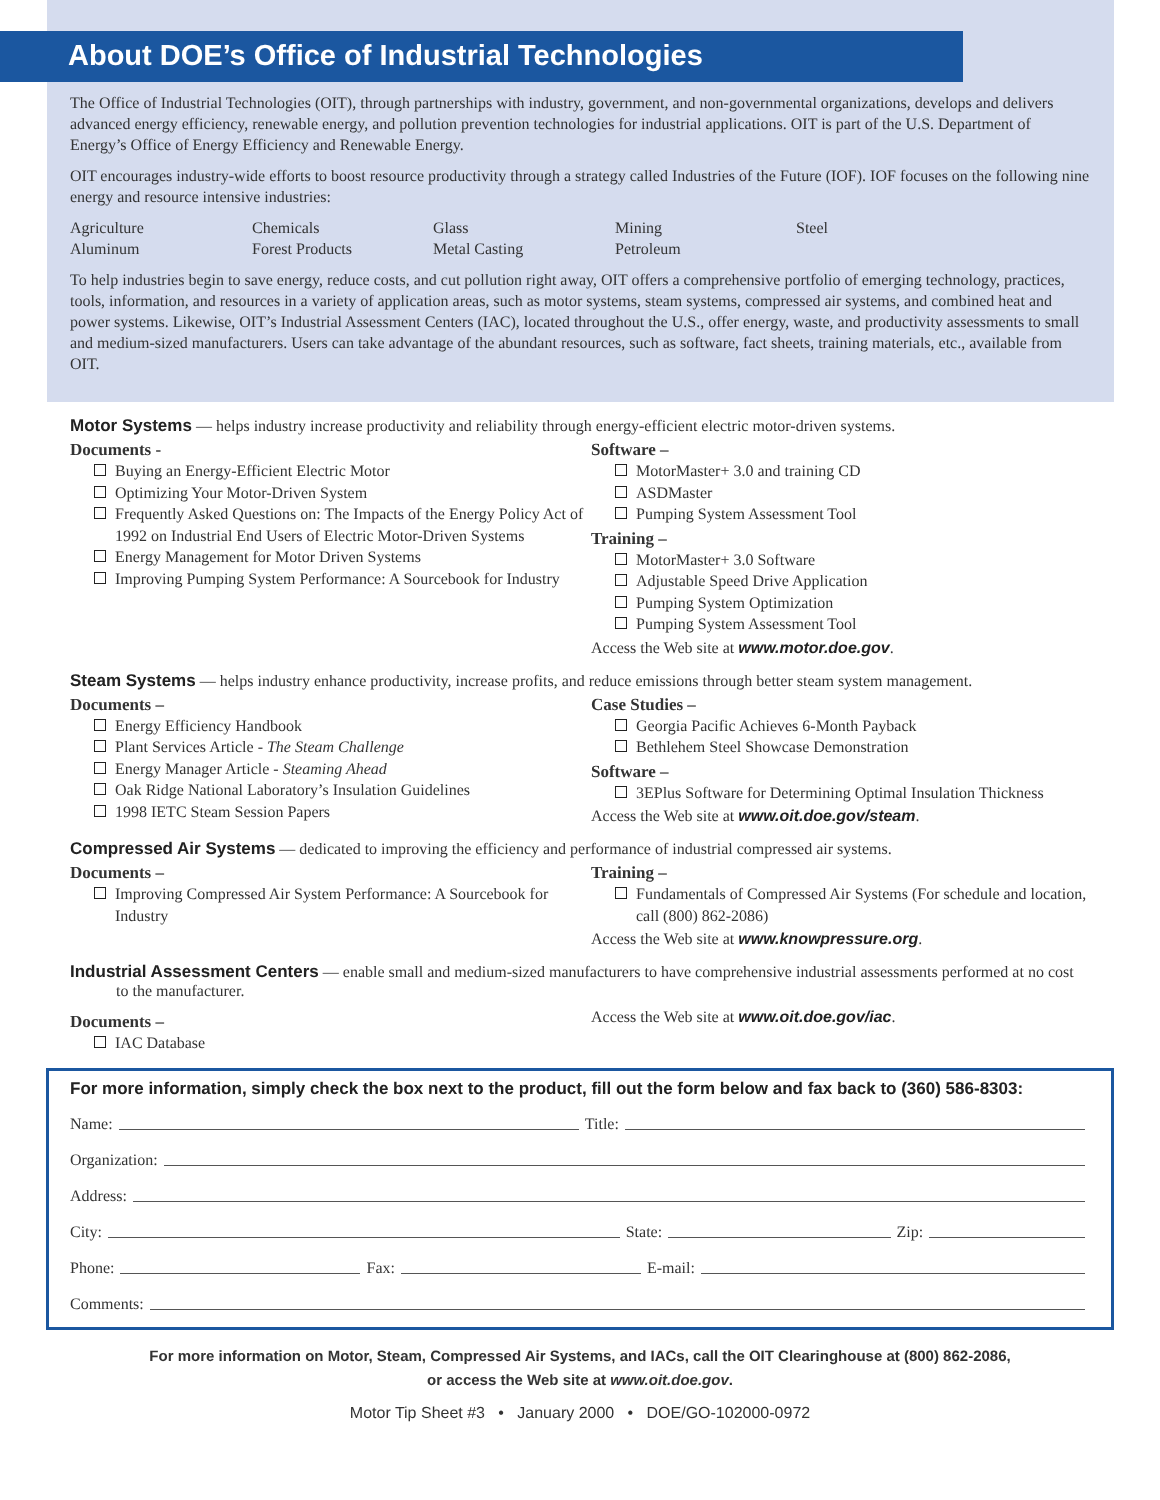About DOE’s Office of Industrial Technologies
The Office of Industrial Technologies (OIT), through partnerships with industry, government, and non-governmental organizations, develops and delivers advanced energy efficiency, renewable energy, and pollution prevention technologies for industrial applications. OIT is part of the U.S. Department of Energy’s Office of Energy Efficiency and Renewable Energy.
OIT encourages industry-wide efforts to boost resource productivity through a strategy called Industries of the Future (IOF). IOF focuses on the following nine energy and resource intensive industries:
Agriculture Chemicals Glass Mining Steel Aluminum Forest Products Metal Casting Petroleum
To help industries begin to save energy, reduce costs, and cut pollution right away, OIT offers a comprehensive portfolio of emerging technology, practices, tools, information, and resources in a variety of application areas, such as motor systems, steam systems, compressed air systems, and combined heat and power systems. Likewise, OIT’s Industrial Assessment Centers (IAC), located throughout the U.S., offer energy, waste, and productivity assessments to small and medium-sized manufacturers. Users can take advantage of the abundant resources, such as software, fact sheets, training materials, etc., available from OIT.
Motor Systems — helps industry increase productivity and reliability through energy-efficient electric motor-driven systems.
Documents -
Buying an Energy-Efficient Electric Motor
Optimizing Your Motor-Driven System
Frequently Asked Questions on: The Impacts of the Energy Policy Act of 1992 on Industrial End Users of Electric Motor-Driven Systems
Energy Management for Motor Driven Systems
Improving Pumping System Performance: A Sourcebook for Industry
Software –
MotorMaster+ 3.0 and training CD
ASDMaster
Pumping System Assessment Tool
Training –
MotorMaster+ 3.0 Software
Adjustable Speed Drive Application
Pumping System Optimization
Pumping System Assessment Tool
Access the Web site at www.motor.doe.gov.
Steam Systems — helps industry enhance productivity, increase profits, and reduce emissions through better steam system management.
Documents –
Energy Efficiency Handbook
Plant Services Article - The Steam Challenge
Energy Manager Article - Steaming Ahead
Oak Ridge National Laboratory’s Insulation Guidelines
1998 IETC Steam Session Papers
Case Studies –
Georgia Pacific Achieves 6-Month Payback
Bethlehem Steel Showcase Demonstration
Software –
3EPlus Software for Determining Optimal Insulation Thickness
Access the Web site at www.oit.doe.gov/steam.
Compressed Air Systems — dedicated to improving the efficiency and performance of industrial compressed air systems.
Documents –
Improving Compressed Air System Performance: A Sourcebook for Industry
Training –
Fundamentals of Compressed Air Systems (For schedule and location, call (800) 862-2086)
Access the Web site at www.knowpressure.org.
Industrial Assessment Centers — enable small and medium-sized manufacturers to have comprehensive industrial assessments performed at no cost to the manufacturer.
Documents –
IAC Database
Access the Web site at www.oit.doe.gov/iac.
For more information, simply check the box next to the product, fill out the form below and fax back to (360) 586-8303:
Name: Title:
Organization:
Address:
City: State: Zip:
Phone: Fax: E-mail:
Comments:
For more information on Motor, Steam, Compressed Air Systems, and IACs, call the OIT Clearinghouse at (800) 862-2086,
or access the Web site at www.oit.doe.gov.
Motor Tip Sheet #3 • January 2000 • DOE/GO-102000-0972